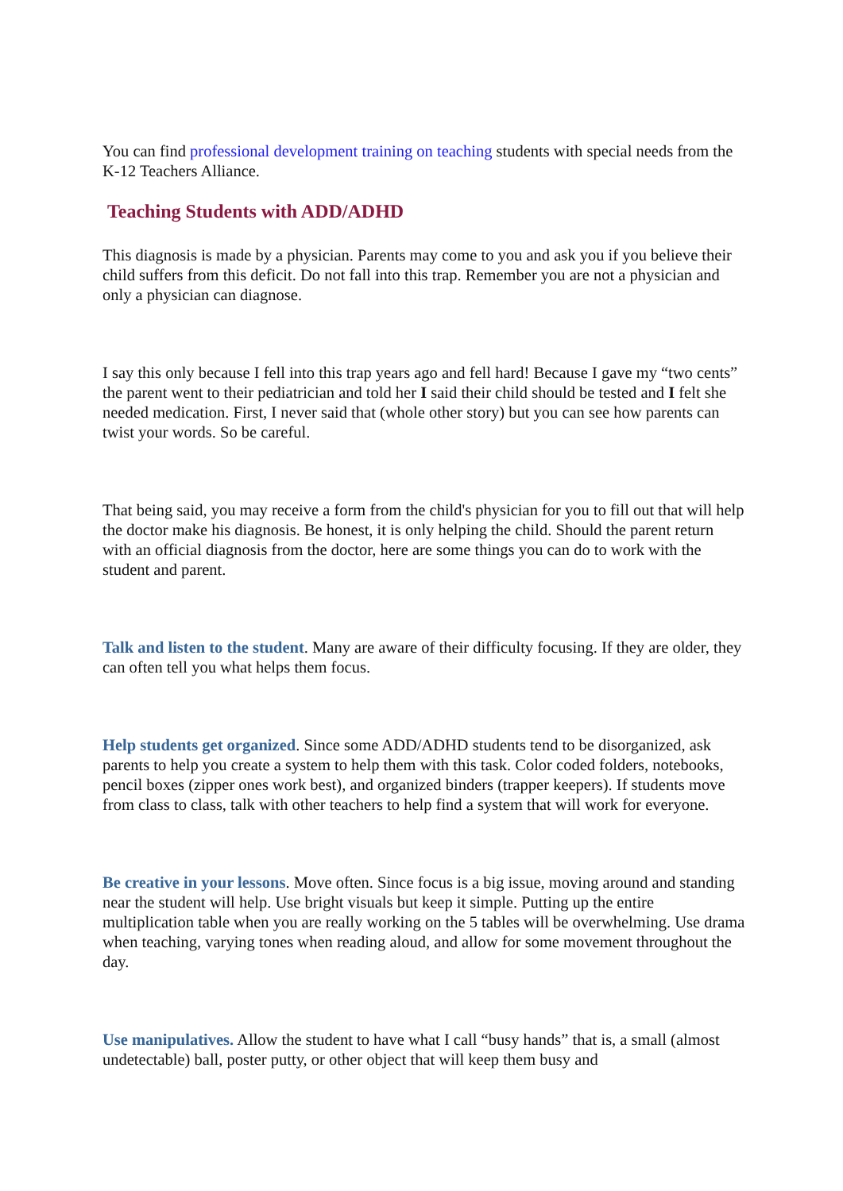You can find professional development training on teaching students with special needs from the K-12 Teachers Alliance.
Teaching Students with ADD/ADHD
This diagnosis is made by a physician. Parents may come to you and ask you if you believe their child suffers from this deficit. Do not fall into this trap. Remember you are not a physician and only a physician can diagnose.
I say this only because I fell into this trap years ago and fell hard! Because I gave my “two cents” the parent went to their pediatrician and told her I said their child should be tested and I felt she needed medication. First, I never said that (whole other story) but you can see how parents can twist your words. So be careful.
That being said, you may receive a form from the child's physician for you to fill out that will help the doctor make his diagnosis. Be honest, it is only helping the child. Should the parent return with an official diagnosis from the doctor, here are some things you can do to work with the student and parent.
Talk and listen to the student. Many are aware of their difficulty focusing. If they are older, they can often tell you what helps them focus.
Help students get organized. Since some ADD/ADHD students tend to be disorganized, ask parents to help you create a system to help them with this task. Color coded folders, notebooks, pencil boxes (zipper ones work best), and organized binders (trapper keepers). If students move from class to class, talk with other teachers to help find a system that will work for everyone.
Be creative in your lessons. Move often. Since focus is a big issue, moving around and standing near the student will help. Use bright visuals but keep it simple. Putting up the entire multiplication table when you are really working on the 5 tables will be overwhelming. Use drama when teaching, varying tones when reading aloud, and allow for some movement throughout the day.
Use manipulatives. Allow the student to have what I call “busy hands” that is, a small (almost undetectable) ball, poster putty, or other object that will keep them busy and